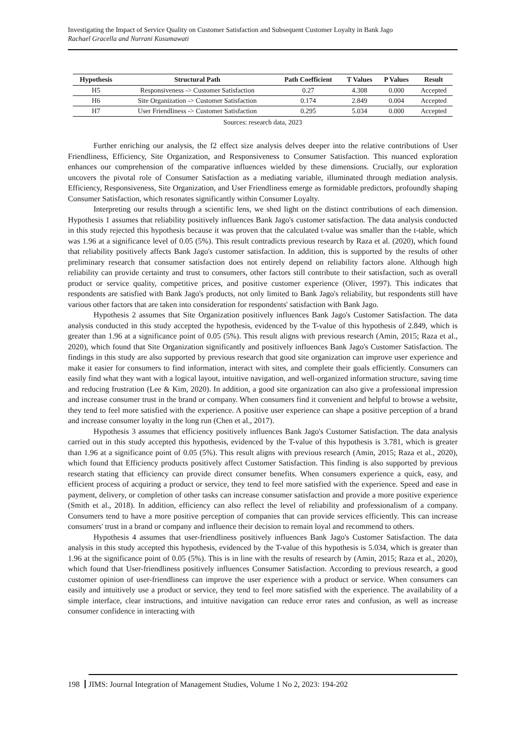Investigating the Impact of Service Quality on Customer Satisfaction and Subsequent Customer Loyalty in Bank Jago
Rachael Gracella and Nurrani Kusumawati
| Hypothesis | Structural Path | Path Coefficient | T Values | P Values | Result |
| --- | --- | --- | --- | --- | --- |
| H5 | Responsiveness -> Customer Satisfaction | 0.27 | 4.308 | 0.000 | Accepted |
| H6 | Site Organization -> Customer Satisfaction | 0.174 | 2.849 | 0.004 | Accepted |
| H7 | User Friendliness -> Customer Satisfaction | 0.295 | 5.034 | 0.000 | Accepted |
Sources: research data, 2023
Further enriching our analysis, the f2 effect size analysis delves deeper into the relative contributions of User Friendliness, Efficiency, Site Organization, and Responsiveness to Consumer Satisfaction. This nuanced exploration enhances our comprehension of the comparative influences wielded by these dimensions. Crucially, our exploration uncovers the pivotal role of Consumer Satisfaction as a mediating variable, illuminated through mediation analysis. Efficiency, Responsiveness, Site Organization, and User Friendliness emerge as formidable predictors, profoundly shaping Consumer Satisfaction, which resonates significantly within Consumer Loyalty.
Interpreting our results through a scientific lens, we shed light on the distinct contributions of each dimension. Hypothesis 1 assumes that reliability positively influences Bank Jago's customer satisfaction. The data analysis conducted in this study rejected this hypothesis because it was proven that the calculated t-value was smaller than the t-table, which was 1.96 at a significance level of 0.05 (5%). This result contradicts previous research by Raza et al. (2020), which found that reliability positively affects Bank Jago's customer satisfaction. In addition, this is supported by the results of other preliminary research that consumer satisfaction does not entirely depend on reliability factors alone. Although high reliability can provide certainty and trust to consumers, other factors still contribute to their satisfaction, such as overall product or service quality, competitive prices, and positive customer experience (Oliver, 1997). This indicates that respondents are satisfied with Bank Jago's products, not only limited to Bank Jago's reliability, but respondents still have various other factors that are taken into consideration for respondents' satisfaction with Bank Jago.
Hypothesis 2 assumes that Site Organization positively influences Bank Jago's Customer Satisfaction. The data analysis conducted in this study accepted the hypothesis, evidenced by the T-value of this hypothesis of 2.849, which is greater than 1.96 at a significance point of 0.05 (5%). This result aligns with previous research (Amin, 2015; Raza et al., 2020), which found that Site Organization significantly and positively influences Bank Jago's Customer Satisfaction. The findings in this study are also supported by previous research that good site organization can improve user experience and make it easier for consumers to find information, interact with sites, and complete their goals efficiently. Consumers can easily find what they want with a logical layout, intuitive navigation, and well-organized information structure, saving time and reducing frustration (Lee & Kim, 2020). In addition, a good site organization can also give a professional impression and increase consumer trust in the brand or company. When consumers find it convenient and helpful to browse a website, they tend to feel more satisfied with the experience. A positive user experience can shape a positive perception of a brand and increase consumer loyalty in the long run (Chen et al., 2017).
Hypothesis 3 assumes that efficiency positively influences Bank Jago's Customer Satisfaction. The data analysis carried out in this study accepted this hypothesis, evidenced by the T-value of this hypothesis is 3.781, which is greater than 1.96 at a significance point of 0.05 (5%). This result aligns with previous research (Amin, 2015; Raza et al., 2020), which found that Efficiency products positively affect Customer Satisfaction. This finding is also supported by previous research stating that efficiency can provide direct consumer benefits. When consumers experience a quick, easy, and efficient process of acquiring a product or service, they tend to feel more satisfied with the experience. Speed and ease in payment, delivery, or completion of other tasks can increase consumer satisfaction and provide a more positive experience (Smith et al., 2018). In addition, efficiency can also reflect the level of reliability and professionalism of a company. Consumers tend to have a more positive perception of companies that can provide services efficiently. This can increase consumers' trust in a brand or company and influence their decision to remain loyal and recommend to others.
Hypothesis 4 assumes that user-friendliness positively influences Bank Jago's Customer Satisfaction. The data analysis in this study accepted this hypothesis, evidenced by the T-value of this hypothesis is 5.034, which is greater than 1.96 at the significance point of 0.05 (5%). This is in line with the results of research by (Amin, 2015; Raza et al., 2020), which found that User-friendliness positively influences Consumer Satisfaction. According to previous research, a good customer opinion of user-friendliness can improve the user experience with a product or service. When consumers can easily and intuitively use a product or service, they tend to feel more satisfied with the experience. The availability of a simple interface, clear instructions, and intuitive navigation can reduce error rates and confusion, as well as increase consumer confidence in interacting with
198 JIMS: Journal Integration of Management Studies, Volume 1 No 2, 2023: 194-202